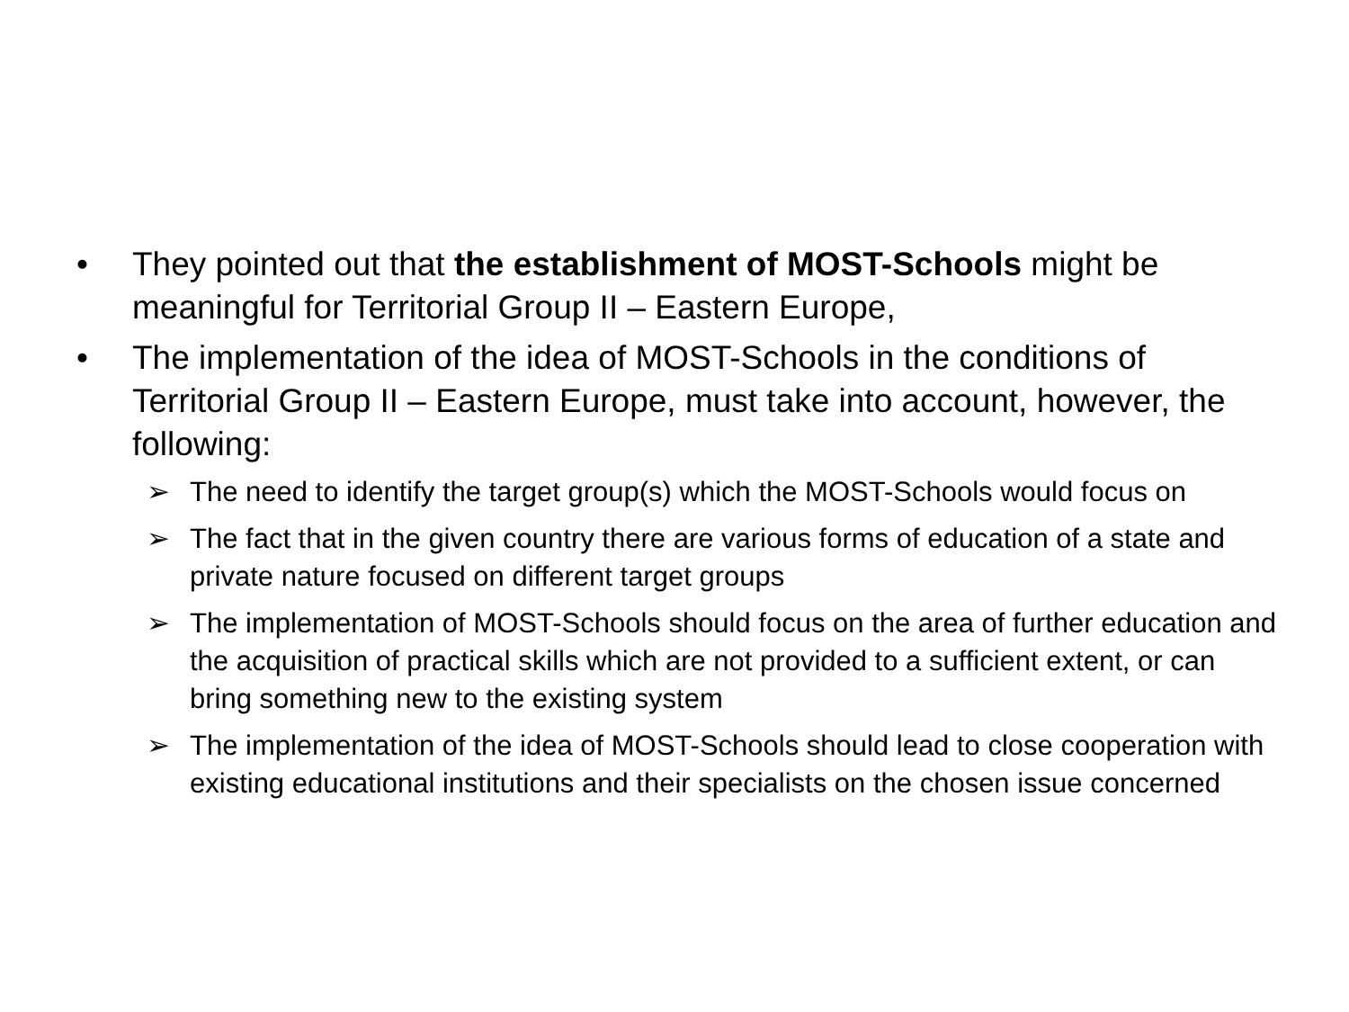• They pointed out that the establishment of MOST-Schools might be meaningful for Territorial Group II – Eastern Europe,
• The implementation of the idea of MOST-Schools in the conditions of Territorial Group II – Eastern Europe, must take into account, however, the following:
➢ The need to identify the target group(s) which the MOST-Schools would focus on
➢ The fact that in the given country there are various forms of education of a state and private nature focused on different target groups
➢ The implementation of MOST-Schools should focus on the area of further education and the acquisition of practical skills which are not provided to a sufficient extent, or can bring something new to the existing system
➢ The implementation of the idea of MOST-Schools should lead to close cooperation with existing educational institutions and their specialists on the chosen issue concerned